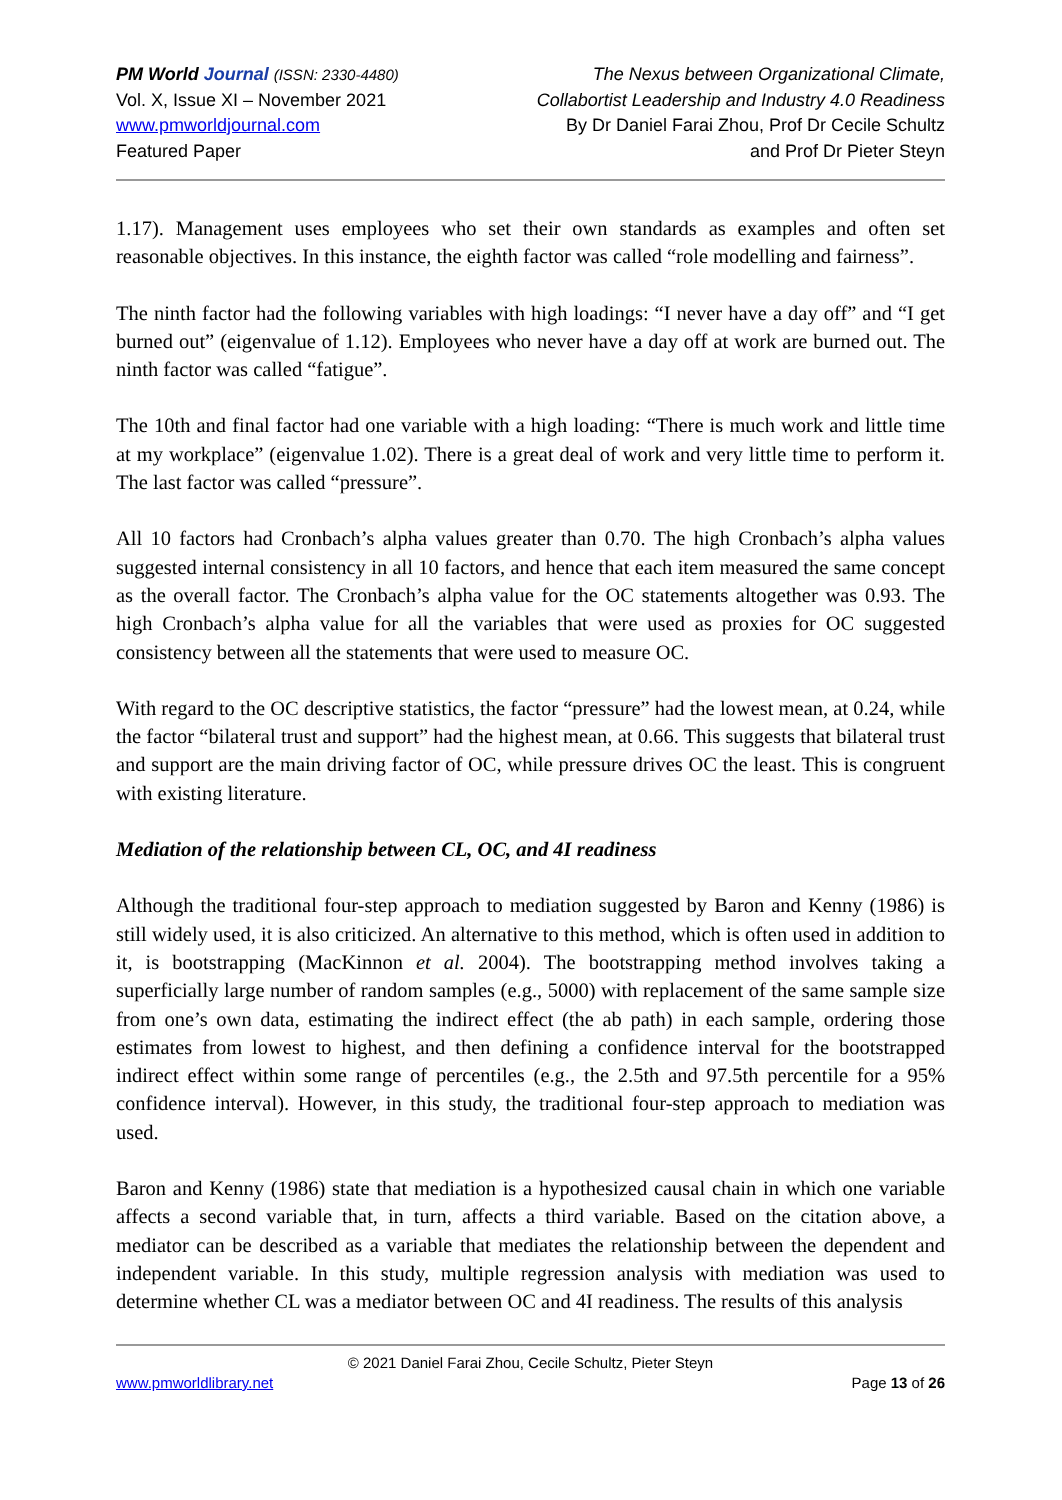PM World Journal (ISSN: 2330-4480)
Vol. X, Issue XI – November 2021
www.pmworldjournal.com
Featured Paper
The Nexus between Organizational Climate,
Collabortist Leadership and Industry 4.0 Readiness
By Dr Daniel Farai Zhou, Prof Dr Cecile Schultz
and Prof Dr Pieter Steyn
1.17). Management uses employees who set their own standards as examples and often set reasonable objectives. In this instance, the eighth factor was called “role modelling and fairness”.
The ninth factor had the following variables with high loadings: “I never have a day off” and “I get burned out” (eigenvalue of 1.12). Employees who never have a day off at work are burned out. The ninth factor was called “fatigue”.
The 10th and final factor had one variable with a high loading: “There is much work and little time at my workplace” (eigenvalue 1.02). There is a great deal of work and very little time to perform it. The last factor was called “pressure”.
All 10 factors had Cronbach’s alpha values greater than 0.70. The high Cronbach’s alpha values suggested internal consistency in all 10 factors, and hence that each item measured the same concept as the overall factor. The Cronbach’s alpha value for the OC statements altogether was 0.93. The high Cronbach’s alpha value for all the variables that were used as proxies for OC suggested consistency between all the statements that were used to measure OC.
With regard to the OC descriptive statistics, the factor “pressure” had the lowest mean, at 0.24, while the factor “bilateral trust and support” had the highest mean, at 0.66. This suggests that bilateral trust and support are the main driving factor of OC, while pressure drives OC the least. This is congruent with existing literature.
Mediation of the relationship between CL, OC, and 4I readiness
Although the traditional four-step approach to mediation suggested by Baron and Kenny (1986) is still widely used, it is also criticized. An alternative to this method, which is often used in addition to it, is bootstrapping (MacKinnon et al. 2004). The bootstrapping method involves taking a superficially large number of random samples (e.g., 5000) with replacement of the same sample size from one’s own data, estimating the indirect effect (the ab path) in each sample, ordering those estimates from lowest to highest, and then defining a confidence interval for the bootstrapped indirect effect within some range of percentiles (e.g., the 2.5th and 97.5th percentile for a 95% confidence interval). However, in this study, the traditional four-step approach to mediation was used.
Baron and Kenny (1986) state that mediation is a hypothesized causal chain in which one variable affects a second variable that, in turn, affects a third variable. Based on the citation above, a mediator can be described as a variable that mediates the relationship between the dependent and independent variable. In this study, multiple regression analysis with mediation was used to determine whether CL was a mediator between OC and 4I readiness. The results of this analysis
© 2021 Daniel Farai Zhou, Cecile Schultz, Pieter Steyn
www.pmworldlibrary.net Page 13 of 26